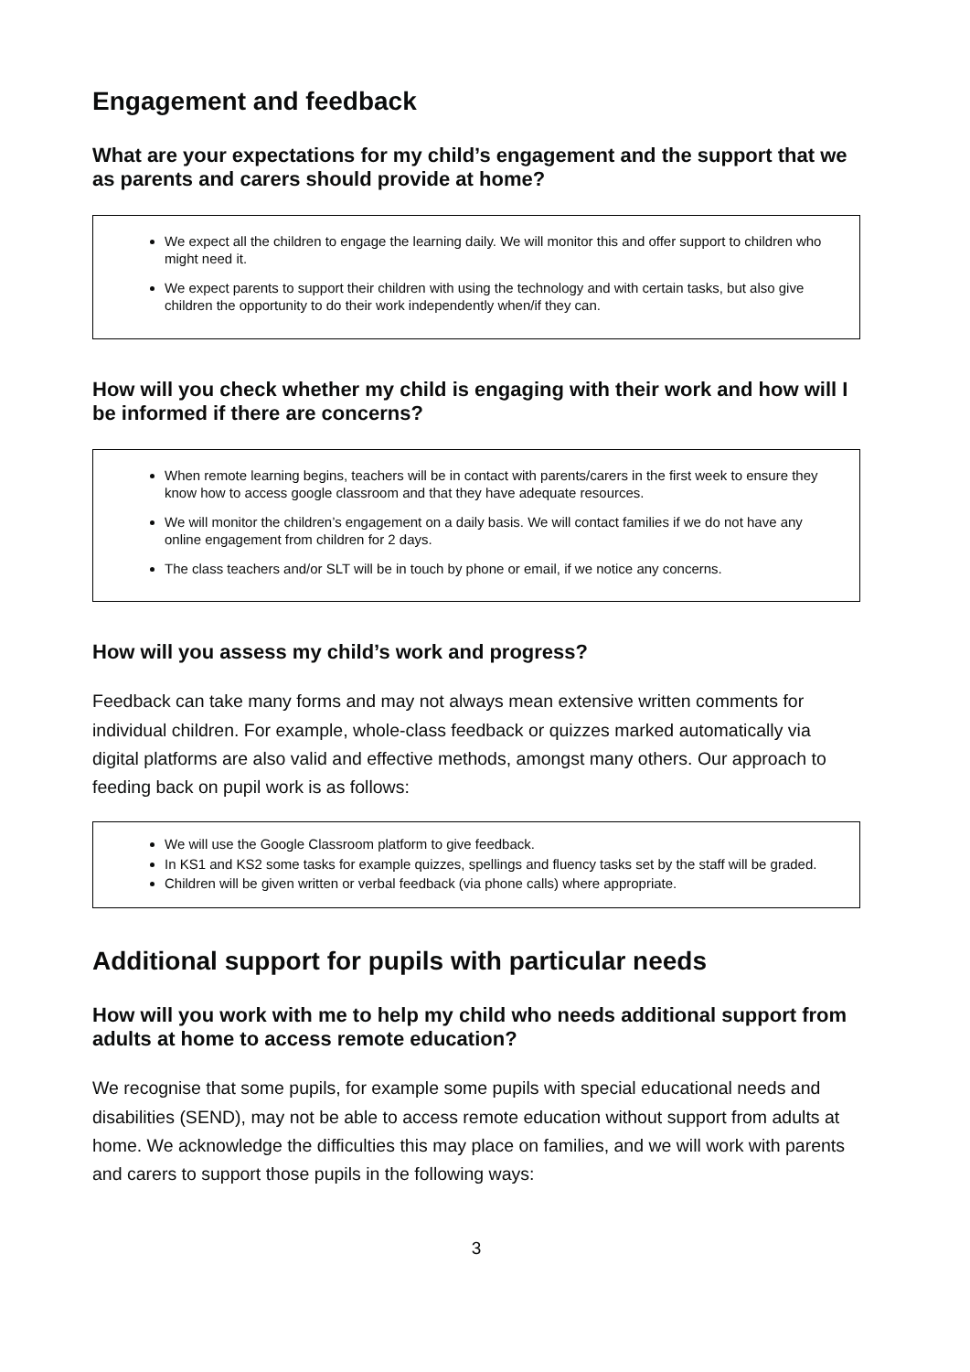Engagement and feedback
What are your expectations for my child’s engagement and the support that we as parents and carers should provide at home?
We expect all the children to engage the learning daily. We will monitor this and offer support to children who might need it.
We expect parents to support their children with using the technology and with certain tasks, but also give children the opportunity to do their work independently when/if they can.
How will you check whether my child is engaging with their work and how will I be informed if there are concerns?
When remote learning begins, teachers will be in contact with parents/carers in the first week to ensure they know how to access google classroom and that they have adequate resources.
We will monitor the children’s engagement on a daily basis. We will contact families if we do not have any online engagement from children for 2 days.
The class teachers and/or SLT will be in touch by phone or email, if we notice any concerns.
How will you assess my child’s work and progress?
Feedback can take many forms and may not always mean extensive written comments for individual children. For example, whole-class feedback or quizzes marked automatically via digital platforms are also valid and effective methods, amongst many others. Our approach to feeding back on pupil work is as follows:
We will use the Google Classroom platform to give feedback.
In KS1 and KS2 some tasks for example quizzes, spellings and fluency tasks set by the staff will be graded.
Children will be given written or verbal feedback (via phone calls) where appropriate.
Additional support for pupils with particular needs
How will you work with me to help my child who needs additional support from adults at home to access remote education?
We recognise that some pupils, for example some pupils with special educational needs and disabilities (SEND), may not be able to access remote education without support from adults at home. We acknowledge the difficulties this may place on families, and we will work with parents and carers to support those pupils in the following ways:
3